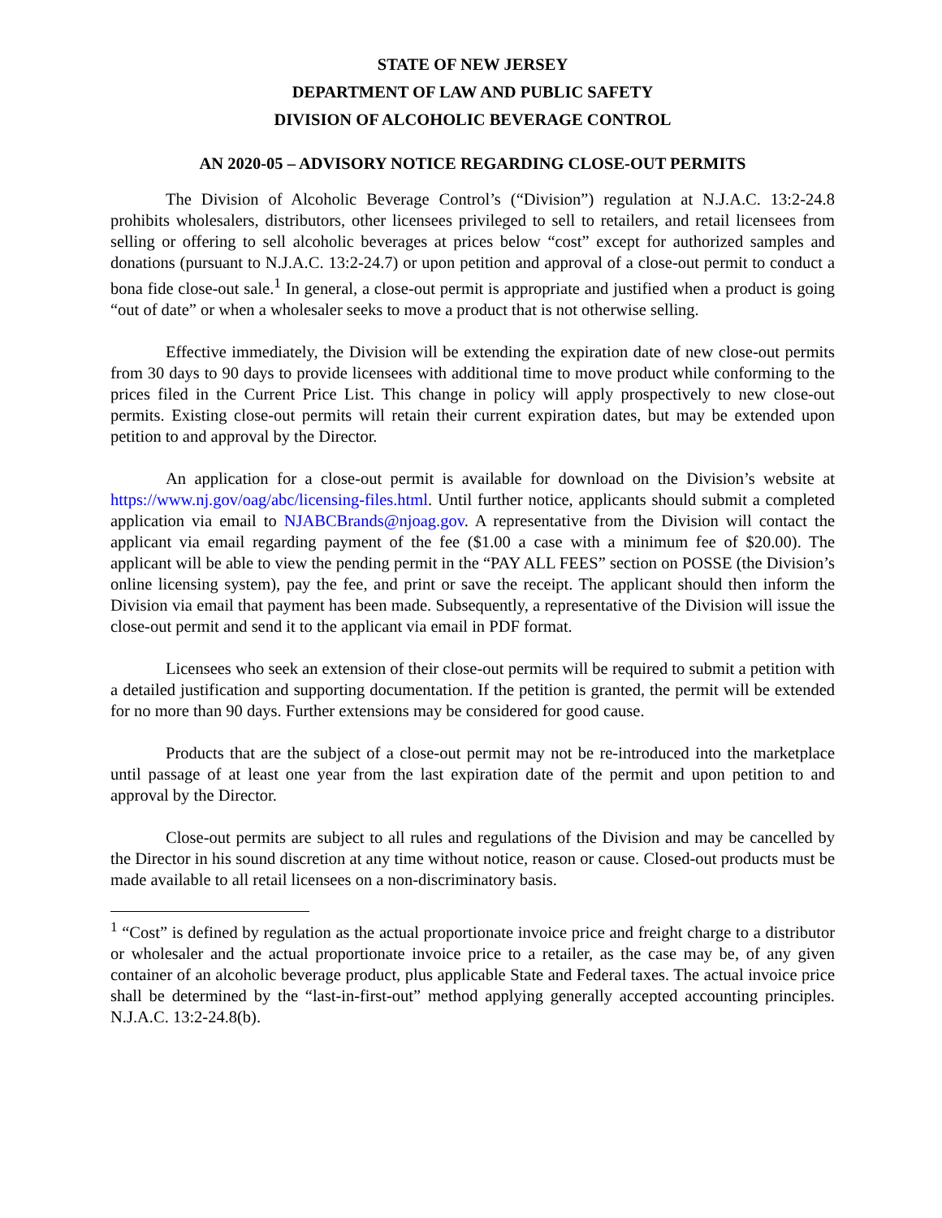STATE OF NEW JERSEY
DEPARTMENT OF LAW AND PUBLIC SAFETY
DIVISION OF ALCOHOLIC BEVERAGE CONTROL
AN 2020-05 – ADVISORY NOTICE REGARDING CLOSE-OUT PERMITS
The Division of Alcoholic Beverage Control’s (“Division”) regulation at N.J.A.C. 13:2-24.8 prohibits wholesalers, distributors, other licensees privileged to sell to retailers, and retail licensees from selling or offering to sell alcoholic beverages at prices below “cost” except for authorized samples and donations (pursuant to N.J.A.C. 13:2-24.7) or upon petition and approval of a close-out permit to conduct a bona fide close-out sale.<sup>1</sup> In general, a close-out permit is appropriate and justified when a product is going “out of date” or when a wholesaler seeks to move a product that is not otherwise selling.
Effective immediately, the Division will be extending the expiration date of new close-out permits from 30 days to 90 days to provide licensees with additional time to move product while conforming to the prices filed in the Current Price List. This change in policy will apply prospectively to new close-out permits. Existing close-out permits will retain their current expiration dates, but may be extended upon petition to and approval by the Director.
An application for a close-out permit is available for download on the Division’s website at https://www.nj.gov/oag/abc/licensing-files.html. Until further notice, applicants should submit a completed application via email to NJABCBrands@njoag.gov. A representative from the Division will contact the applicant via email regarding payment of the fee ($1.00 a case with a minimum fee of $20.00). The applicant will be able to view the pending permit in the “PAY ALL FEES” section on POSSE (the Division’s online licensing system), pay the fee, and print or save the receipt. The applicant should then inform the Division via email that payment has been made. Subsequently, a representative of the Division will issue the close-out permit and send it to the applicant via email in PDF format.
Licensees who seek an extension of their close-out permits will be required to submit a petition with a detailed justification and supporting documentation. If the petition is granted, the permit will be extended for no more than 90 days. Further extensions may be considered for good cause.
Products that are the subject of a close-out permit may not be re-introduced into the marketplace until passage of at least one year from the last expiration date of the permit and upon petition to and approval by the Director.
Close-out permits are subject to all rules and regulations of the Division and may be cancelled by the Director in his sound discretion at any time without notice, reason or cause. Closed-out products must be made available to all retail licensees on a non-discriminatory basis.
<sup>1</sup> “Cost” is defined by regulation as the actual proportionate invoice price and freight charge to a distributor or wholesaler and the actual proportionate invoice price to a retailer, as the case may be, of any given container of an alcoholic beverage product, plus applicable State and Federal taxes. The actual invoice price shall be determined by the “last-in-first-out” method applying generally accepted accounting principles. N.J.A.C. 13:2-24.8(b).